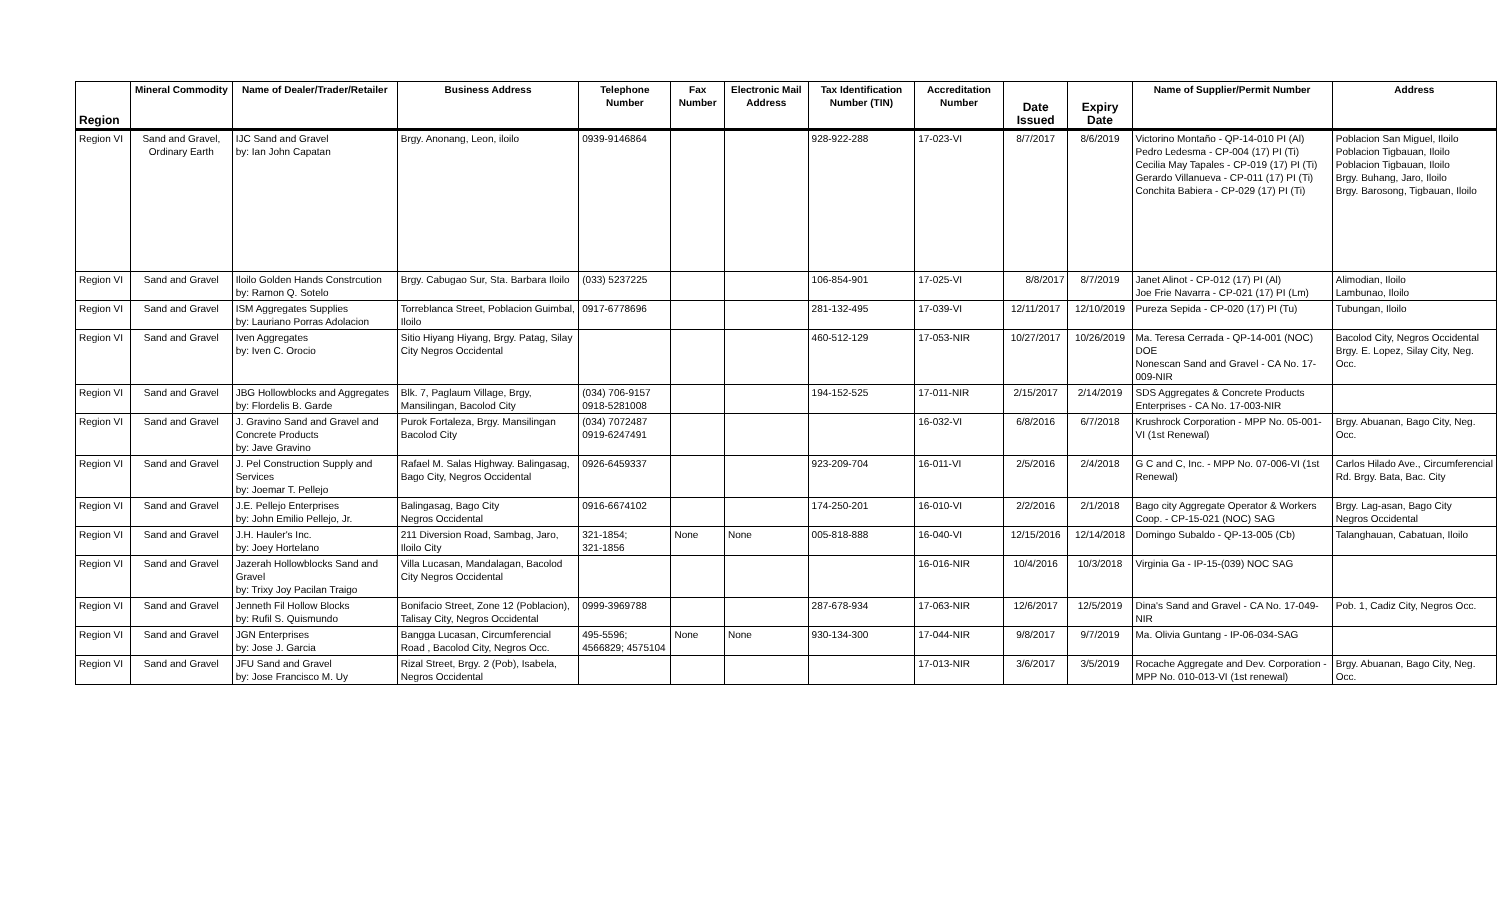| Region | Mineral Commodity | Name of Dealer/Trader/Retailer | Business Address | Telephone Number | Fax Number | Electronic Mail Address | Tax Identification Number (TIN) | Accreditation Number | Date Issued | Expiry Date | Name of Supplier/Permit Number | Address |
| --- | --- | --- | --- | --- | --- | --- | --- | --- | --- | --- | --- | --- |
| Region VI | Sand and Gravel, Ordinary Earth | IJC Sand and Gravel by: Ian John Capatan | Brgy. Anonang, Leon, iloilo | 0939-9146864 | | | 928-922-288 | 17-023-VI | 8/7/2017 | 8/6/2019 | Victorino Montaño - QP-14-010 PI (Al) Pedro Ledesma - CP-004 (17) PI (Ti) Cecilia May Tapales - CP-019 (17) PI (Ti) Gerardo Villanueva - CP-011 (17) PI (Ti) Conchita Babiera - CP-029 (17) PI (Ti) | Poblacion San Miguel, Iloilo Poblacion Tigbauan, Iloilo Poblacion Tigbauan, Iloilo Brgy. Buhang, Jaro, Iloilo Brgy. Barosong, Tigbauan, Iloilo |
| Region VI | Sand and Gravel | Iloilo Golden Hands Constrcution by: Ramon Q. Sotelo | Brgy. Cabugao Sur, Sta. Barbara Iloilo | (033) 5237225 | | | 106-854-901 | 17-025-VI | 8/8/2017 | 8/7/2019 | Janet Alinot - CP-012 (17) PI (Al) Joe Frie Navarra - CP-021 (17) PI (Lm) | Alimodian, Iloilo Lambunao, Iloilo |
| Region VI | Sand and Gravel | ISM Aggregates Supplies by: Lauriano Porras Adolacion | Torreblanca Street, Poblacion Guimbal, Iloilo | 0917-6778696 | | | 281-132-495 | 17-039-VI | 12/11/2017 | 12/10/2019 | Pureza Sepida - CP-020 (17) PI (Tu) | Tubungan, Iloilo |
| Region VI | Sand and Gravel | Iven Aggregates by: Iven C. Orocio | Sitio Hiyang Hiyang, Brgy. Patag, Silay City Negros Occidental | | | | 460-512-129 | 17-053-NIR | 10/27/2017 | 10/26/2019 | Ma. Teresa Cerrada - QP-14-001 (NOC) DOE Nonescan Sand and Gravel - CA No. 17-009-NIR | Bacolod City, Negros Occidental Brgy. E. Lopez, Silay City, Neg. Occ. |
| Region VI | Sand and Gravel | JBG Hollowblocks and Aggregates by: Flordelis B. Garde | Blk. 7, Paglaum Village, Brgy, Mansilingan, Bacolod City | (034) 706-9157 0918-5281008 | | | 194-152-525 | 17-011-NIR | 2/15/2017 | 2/14/2019 | SDS Aggregates & Concrete Products Enterprises - CA No. 17-003-NIR | |
| Region VI | Sand and Gravel | J. Gravino Sand and Gravel and Concrete Products by: Jave Gravino | Purok Fortaleza, Brgy. Mansilingan Bacolod City | (034) 7072487 0919-6247491 | | | | 16-032-VI | 6/8/2016 | 6/7/2018 | Krushrock Corporation - MPP No. 05-001-VI (1st Renewal) | Brgy. Abuanan, Bago City, Neg. Occ. |
| Region VI | Sand and Gravel | J. Pel Construction Supply and Services by: Joemar T. Pellejo | Rafael M. Salas Highway. Balingasag, Bago City, Negros Occidental | 0926-6459337 | | | 923-209-704 | 16-011-VI | 2/5/2016 | 2/4/2018 | G C and C, Inc. - MPP No. 07-006-VI (1st Renewal) | Carlos Hilado Ave., Circumferencial Rd. Brgy. Bata, Bac. City |
| Region VI | Sand and Gravel | J.E. Pellejo Enterprises by: John Emilio Pellejo, Jr. | Balingasag, Bago City Negros Occidental | 0916-6674102 | | | 174-250-201 | 16-010-VI | 2/2/2016 | 2/1/2018 | Bago city Aggregate Operator & Workers Coop. - CP-15-021 (NOC) SAG | Brgy. Lag-asan, Bago City Negros Occidental |
| Region VI | Sand and Gravel | J.H. Hauler's Inc. by: Joey Hortelano | 211 Diversion Road, Sambag, Jaro, Iloilo City | 321-1854; 321-1856 | None | None | 005-818-888 | 16-040-VI | 12/15/2016 | 12/14/2018 | Domingo Subaldo - QP-13-005 (Cb) | Talanghauan, Cabatuan, Iloilo |
| Region VI | Sand and Gravel | Jazerah Hollowblocks Sand and Gravel by: Trixy Joy Pacilan Traigo | Villa Lucasan, Mandalagan, Bacolod City Negros Occidental | | | | | 16-016-NIR | 10/4/2016 | 10/3/2018 | Virginia Ga - IP-15-(039) NOC SAG | |
| Region VI | Sand and Gravel | Jenneth Fil Hollow Blocks by: Rufil S. Quismundo | Bonifacio Street, Zone 12 (Poblacion), Talisay City, Negros Occidental | 0999-3969788 | | | 287-678-934 | 17-063-NIR | 12/6/2017 | 12/5/2019 | Dina's Sand and Gravel - CA No. 17-049-NIR | Pob. 1, Cadiz City, Negros Occ. |
| Region VI | Sand and Gravel | JGN Enterprises by: Jose J. Garcia | Bangga Lucasan, Circumferencial Road , Bacolod City, Negros Occ. | 495-5596; 4566829; 4575104 | None | None | 930-134-300 | 17-044-NIR | 9/8/2017 | 9/7/2019 | Ma. Olivia Guntang - IP-06-034-SAG | |
| Region VI | Sand and Gravel | JFU Sand and Gravel by: Jose Francisco M. Uy | Rizal Street, Brgy. 2 (Pob), Isabela, Negros Occidental | | | | | 17-013-NIR | 3/6/2017 | 3/5/2019 | Rocache Aggregate and Dev. Corporation - MPP No. 010-013-VI (1st renewal) | Brgy. Abuanan, Bago City, Neg. Occ. |